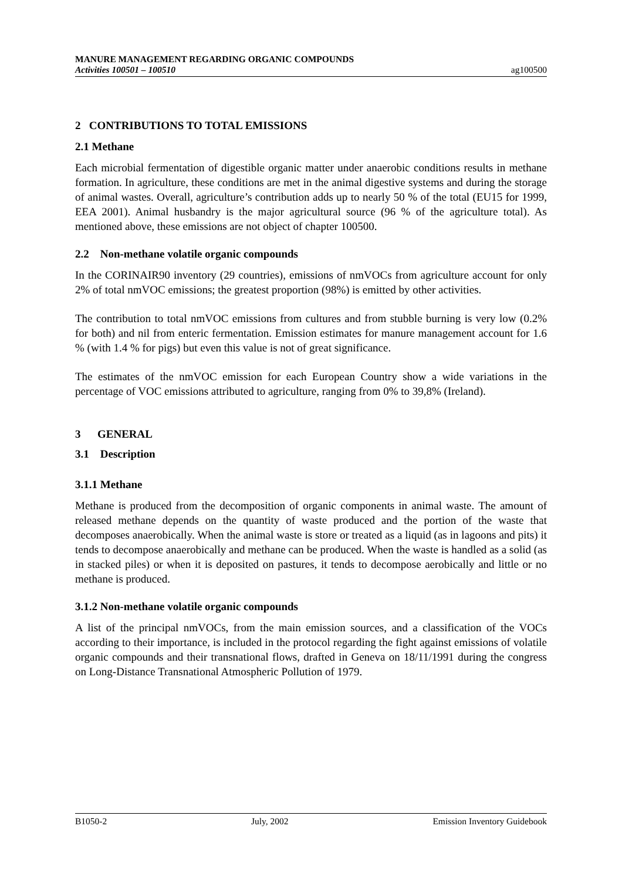MANURE MANAGEMENT REGARDING ORGANIC COMPOUNDS
Activities 100501 – 100510
ag100500
2 CONTRIBUTIONS TO TOTAL EMISSIONS
2.1 Methane
Each microbial fermentation of digestible organic matter under anaerobic conditions results in methane formation. In agriculture, these conditions are met in the animal digestive systems and during the storage of animal wastes. Overall, agriculture’s contribution adds up to nearly 50 % of the total (EU15 for 1999, EEA 2001). Animal husbandry is the major agricultural source (96 % of the agriculture total). As mentioned above, these emissions are not object of chapter 100500.
2.2 Non-methane volatile organic compounds
In the CORINAIR90 inventory (29 countries), emissions of nmVOCs from agriculture account for only 2% of total nmVOC emissions; the greatest proportion (98%) is emitted by other activities.
The contribution to total nmVOC emissions from cultures and from stubble burning is very low (0.2% for both) and nil from enteric fermentation. Emission estimates for manure management account for 1.6 % (with 1.4 % for pigs) but even this value is not of great significance.
The estimates of the nmVOC emission for each European Country show a wide variations in the percentage of VOC emissions attributed to agriculture, ranging from 0% to 39,8% (Ireland).
3 GENERAL
3.1 Description
3.1.1 Methane
Methane is produced from the decomposition of organic components in animal waste. The amount of released methane depends on the quantity of waste produced and the portion of the waste that decomposes anaerobically. When the animal waste is store or treated as a liquid (as in lagoons and pits) it tends to decompose anaerobically and methane can be produced. When the waste is handled as a solid (as in stacked piles) or when it is deposited on pastures, it tends to decompose aerobically and little or no methane is produced.
3.1.2 Non-methane volatile organic compounds
A list of the principal nmVOCs, from the main emission sources, and a classification of the VOCs according to their importance, is included in the protocol regarding the fight against emissions of volatile organic compounds and their transnational flows, drafted in Geneva on 18/11/1991 during the congress on Long-Distance Transnational Atmospheric Pollution of 1979.
B1050-2 July, 2002 Emission Inventory Guidebook